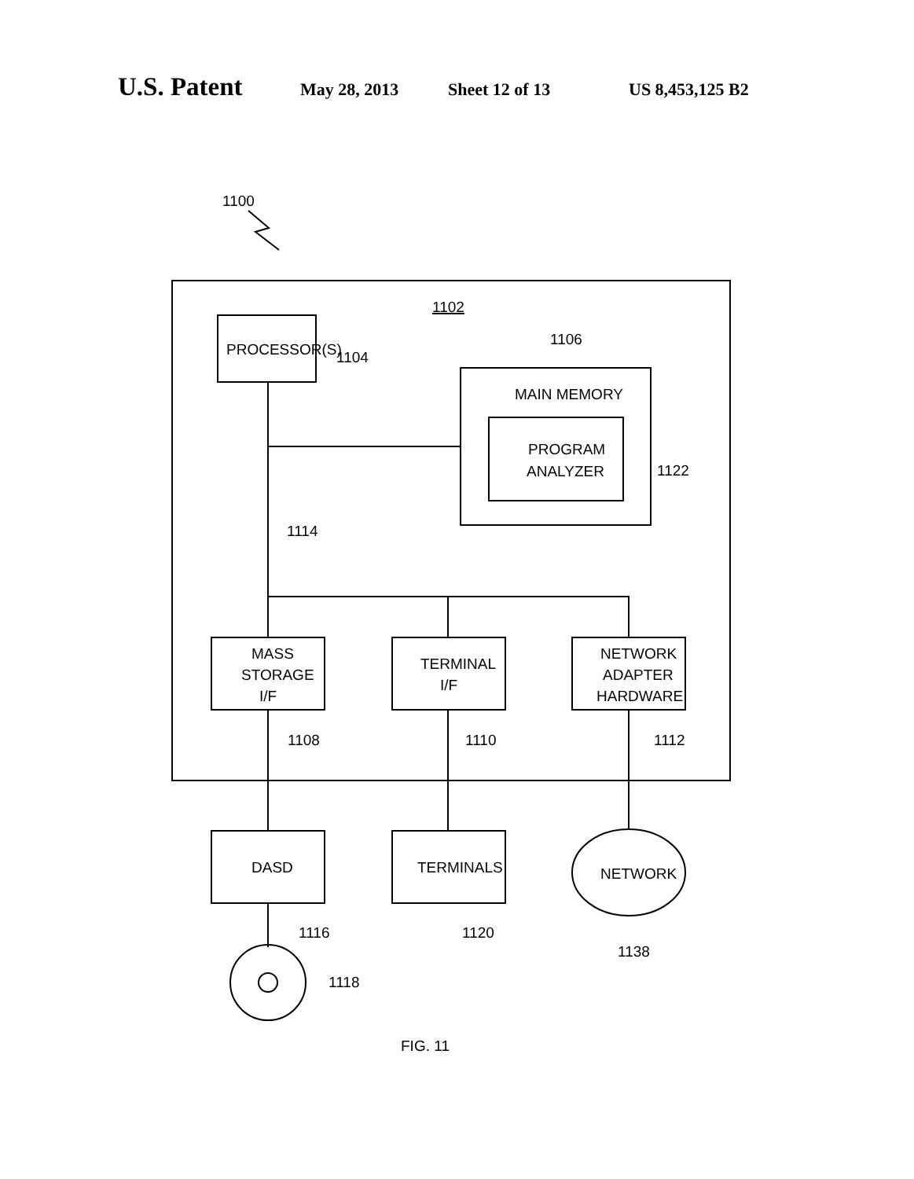U.S. Patent May 28, 2013 Sheet 12 of 13 US 8,453,125 B2
1100
1102
PROCESSOR(S)
1104
1106
MAIN MEMORY
PROGRAM
ANALYZER
1122
1114
MASS
STORAGE
I/F
TERMINAL
I/F
NETWORK
ADAPTER
HARDWARE
1108
1110
1112
DASD
TERMINALS
NETWORK
1116
1120
1138
1118
FIG. 11